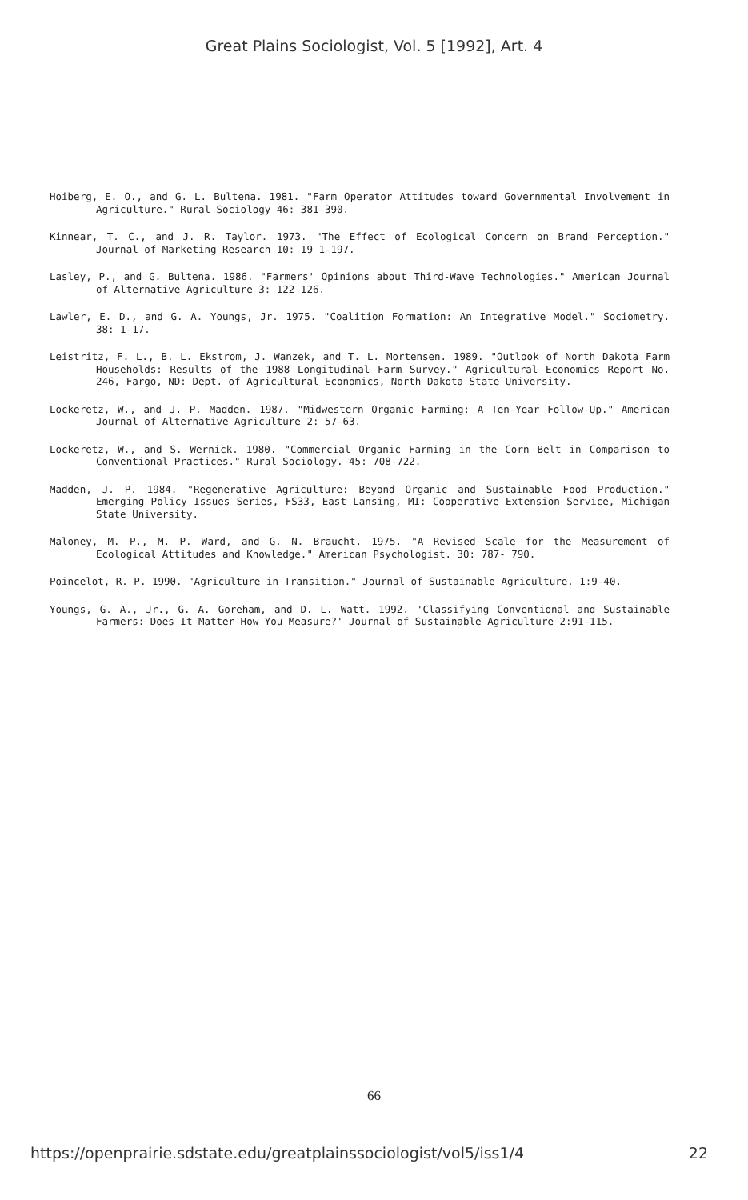Great Plains Sociologist, Vol. 5 [1992], Art. 4
Hoiberg, E. O., and G. L. Bultena. 1981. "Farm Operator Attitudes toward Governmental Involvement in Agriculture." Rural Sociology 46: 381-390.
Kinnear, T. C., and J. R. Taylor. 1973. "The Effect of Ecological Concern on Brand Perception." Journal of Marketing Research 10: 19 1-197.
Lasley, P., and G. Bultena. 1986. "Farmers' Opinions about Third-Wave Technologies." American Journal of Alternative Agriculture 3: 122-126.
Lawler, E. D., and G. A. Youngs, Jr. 1975. "Coalition Formation: An Integrative Model." Sociometry. 38: 1-17.
Leistritz, F. L., B. L. Ekstrom, J. Wanzek, and T. L. Mortensen. 1989. "Outlook of North Dakota Farm Households: Results of the 1988 Longitudinal Farm Survey." Agricultural Economics Report No. 246, Fargo, ND: Dept. of Agricultural Economics, North Dakota State University.
Lockeretz, W., and J. P. Madden. 1987. "Midwestern Organic Farming: A Ten-Year Follow-Up." American Journal of Alternative Agriculture 2: 57-63.
Lockeretz, W., and S. Wernick. 1980. "Commercial Organic Farming in the Corn Belt in Comparison to Conventional Practices." Rural Sociology. 45: 708-722.
Madden, J. P. 1984. "Regenerative Agriculture: Beyond Organic and Sustainable Food Production." Emerging Policy Issues Series, FS33, East Lansing, MI: Cooperative Extension Service, Michigan State University.
Maloney, M. P., M. P. Ward, and G. N. Braucht. 1975. "A Revised Scale for the Measurement of Ecological Attitudes and Knowledge." American Psychologist. 30: 787- 790.
Poincelot, R. P. 1990. "Agriculture in Transition." Journal of Sustainable Agriculture. 1:9-40.
Youngs, G. A., Jr., G. A. Goreham, and D. L. Watt. 1992. 'Classifying Conventional and Sustainable Farmers: Does It Matter How You Measure?' Journal of Sustainable Agriculture 2:91-115.
66
https://openprairie.sdstate.edu/greatplainssociologist/vol5/iss1/4 22